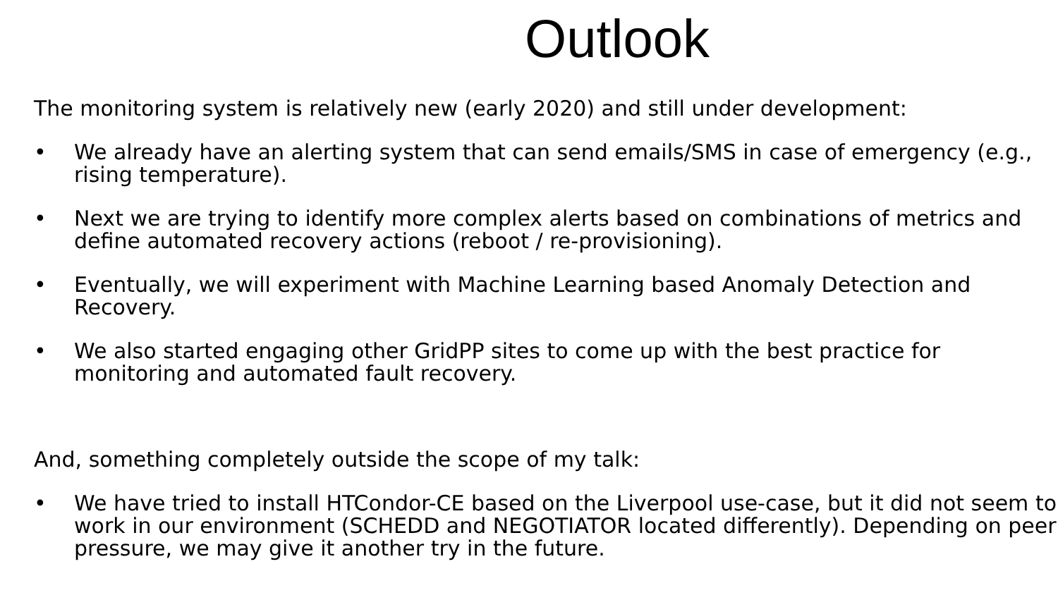Outlook
The monitoring system is relatively new (early 2020) and still under development:
• We already have an alerting system that can send emails/SMS in case of emergency (e.g., rising temperature).
• Next we are trying to identify more complex alerts based on combinations of metrics and define automated recovery actions (reboot / re-provisioning).
• Eventually, we will experiment with Machine Learning based Anomaly Detection and Recovery.
• We also started engaging other GridPP sites to come up with the best practice for monitoring and automated fault recovery.
And, something completely outside the scope of my talk:
• We have tried to install HTCondor-CE based on the Liverpool use-case, but it did not seem to work in our environment (SCHEDD and NEGOTIATOR located differently). Depending on peer pressure, we may give it another try in the future.